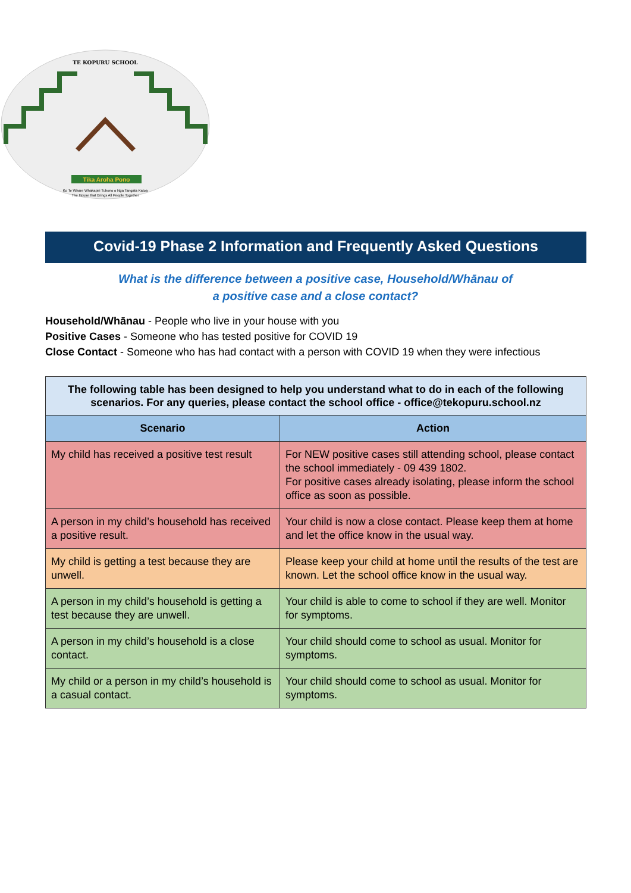TE KOPURU SCHOOL
Tika Aroha Pono
Ko Te Whare Whakapiri Tuhono o Nga Tangata Katoa
The House that Brings All People Together
Covid-19 Phase 2 Information and Frequently Asked Questions
What is the difference between a positive case, Household/Whānau of
a positive case and a close contact?
Household/Whānau - People who live in your house with you
Positive Cases - Someone who has tested positive for COVID 19
Close Contact - Someone who has had contact with a person with COVID 19 when they were infectious
| The following table has been designed to help you understand what to do in each of the following scenarios. For any queries, please contact the school office - office@tekopuru.school.nz | |
| Scenario | Action |
| My child has received a positive test result | For NEW positive cases still attending school, please contact the school immediately - 09 439 1802. For positive cases already isolating, please inform the school office as soon as possible. |
| A person in my child’s household has received a positive result. | Your child is now a close contact. Please keep them at home and let the office know in the usual way. |
| My child is getting a test because they are unwell. | Please keep your child at home until the results of the test are known. Let the school office know in the usual way. |
| A person in my child’s household is getting a test because they are unwell. | Your child is able to come to school if they are well. Monitor for symptoms. |
| A person in my child’s household is a close contact. | Your child should come to school as usual. Monitor for symptoms. |
| My child or a person in my child’s household is a casual contact. | Your child should come to school as usual. Monitor for symptoms. |